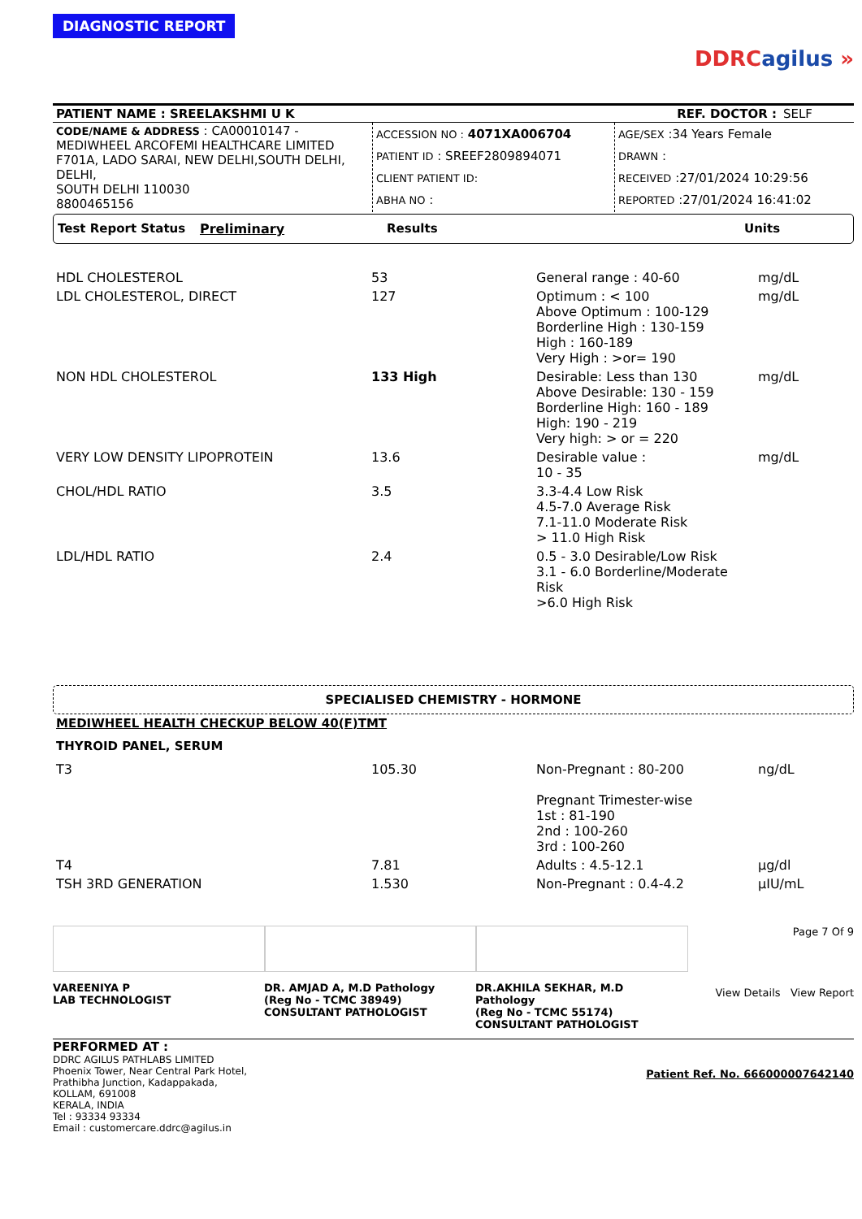DIAGNOSTIC REPORT
DDRCagilus »
| PATIENT NAME : SREELAKSHMI U K | REF. DOCTOR : | SELF |
| CODE/NAME & ADDRESS : CA00010147 - MEDIWHEEL ARCOFEMI HEALTHCARE LIMITED F701A, LADO SARAI, NEW DELHI,SOUTH DELHI, DELHI, SOUTH DELHI 110030 8800465156 | ACCESSION NO : 4071XA006704 PATIENT ID : SREEF2809894071 CLIENT PATIENT ID: ABHA NO : | AGE/SEX :34 Years Female DRAWN : RECEIVED :27/01/2024 10:29:56 REPORTED :27/01/2024 16:41:02 |
Test Report Status Preliminary Results Units
| HDL CHOLESTEROL | 53 | General range : 40-60 | mg/dL |
| LDL CHOLESTEROL, DIRECT | 127 | Optimum : < 100 Above Optimum : 100-129 Borderline High : 130-159 High : 160-189 Very High : >or= 190 | mg/dL |
| NON HDL CHOLESTEROL | 133 High | Desirable: Less than 130 Above Desirable: 130 - 159 Borderline High: 160 - 189 High: 190 - 219 Very high: > or = 220 | mg/dL |
| VERY LOW DENSITY LIPOPROTEIN | 13.6 | Desirable value : 10 - 35 | mg/dL |
| CHOL/HDL RATIO | 3.5 | 3.3-4.4 Low Risk 4.5-7.0 Average Risk 7.1-11.0 Moderate Risk > 11.0 High Risk | |
| LDL/HDL RATIO | 2.4 | 0.5 - 3.0 Desirable/Low Risk 3.1 - 6.0 Borderline/Moderate Risk >6.0 High Risk | |
SPECIALISED CHEMISTRY - HORMONE
MEDIWHEEL HEALTH CHECKUP BELOW 40(F)TMT
THYROID PANEL, SERUM
| T3 | 105.30 | Non-Pregnant : 80-200 Pregnant Trimester-wise 1st : 81-190 2nd : 100-260 3rd : 100-260 | ng/dL |
| T4 | 7.81 | Adults : 4.5-12.1 | µg/dl |
| TSH 3RD GENERATION | 1.530 | Non-Pregnant : 0.4-4.2 | µIU/mL |
VAREENIYA P
LAB TECHNOLOGIST
DR. AMJAD A, M.D Pathology
(Reg No - TCMC 38949)
CONSULTANT PATHOLOGIST
DR.AKHILA SEKHAR, M.D Pathology
(Reg No - TCMC 55174)
CONSULTANT PATHOLOGIST
Page 7 Of 9
View Details View Report
PERFORMED AT :
DDRC AGILUS PATHLABS LIMITED
Phoenix Tower, Near Central Park Hotel,
Prathibha Junction, Kadappakada,
KOLLAM, 691008
KERALA, INDIA
Tel : 93334 93334
Email : customercare.ddrc@agilus.in
Patient Ref. No. 666000007642140